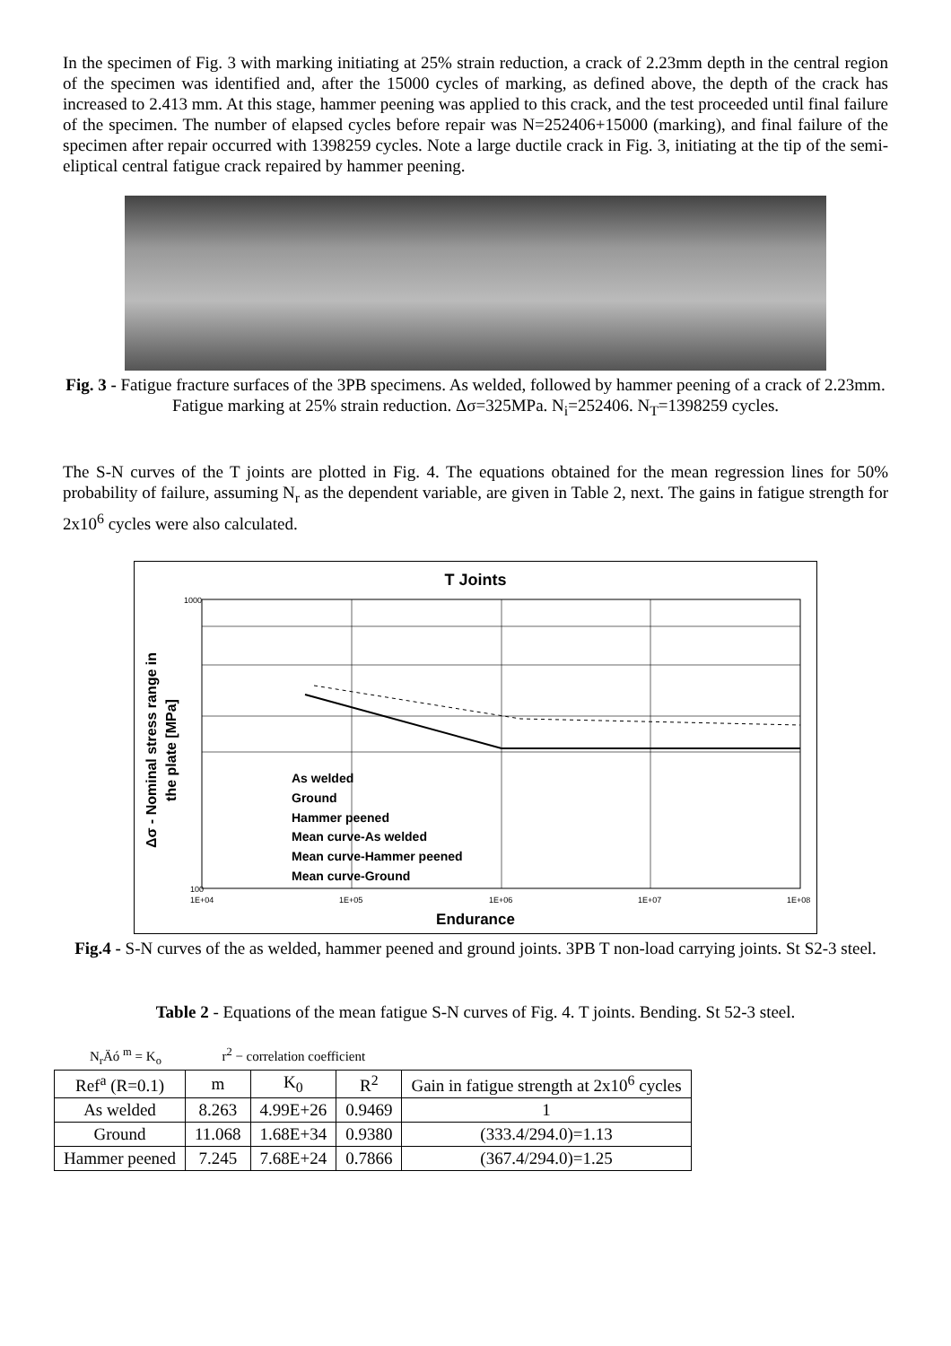In the specimen of Fig. 3 with marking initiating at 25% strain reduction, a crack of 2.23mm depth in the central region of the specimen was identified and, after the 15000 cycles of marking, as defined above, the depth of the crack has increased to 2.413 mm. At this stage, hammer peening was applied to this crack, and the test proceeded until final failure of the specimen. The number of elapsed cycles before repair was N=252406+15000 (marking), and final failure of the specimen after repair occurred with 1398259 cycles. Note a large ductile crack in Fig. 3, initiating at the tip of the semi-eliptical central fatigue crack repaired by hammer peening.
Fig. 3 - Fatigue fracture surfaces of the 3PB specimens. As welded, followed by hammer peening of a crack of 2.23mm. Fatigue marking at 25% strain reduction. Δσ=325MPa. N<sub>i</sub>=252406. N<sub>T</sub>=1398259 cycles.
The S-N curves of the T joints are plotted in Fig. 4. The equations obtained for the mean regression lines for 50% probability of failure, assuming N<sub>r</sub> as the dependent variable, are given in Table 2, next. The gains in fatigue strength for 2x10<sup>6</sup> cycles were also calculated.
T Joints
1000
100
1E+04
1E+05
1E+06
1E+07
1E+08
Endurance
Δσ - Nominal stress range in
the plate [MPa]
As welded
Ground
Hammer peened
Mean curve-As welded
Mean curve-Hammer peened
Mean curve-Ground
Fig.4 - S-N curves of the as welded, hammer peened and ground joints. 3PB T non-load carrying joints. St S2-3 steel.
Table 2 - Equations of the mean fatigue S-N curves of Fig. 4. T joints. Bending. St 52-3 steel.
N<sub>r</sub>Äó <sup>m</sup> = K<sub>o</sub> r<sup>2</sup> − correlation coefficient
| Ref<sup>a</sup> (R=0.1) | m | K<sub>0</sub> | R<sup>2</sup> | Gain in fatigue strength at 2x10<sup>6</sup> cycles |
| As welded | 8.263 | 4.99E+26 | 0.9469 | 1 |
| Ground | 11.068 | 1.68E+34 | 0.9380 | (333.4/294.0)=1.13 |
| Hammer peened | 7.245 | 7.68E+24 | 0.7866 | (367.4/294.0)=1.25 |